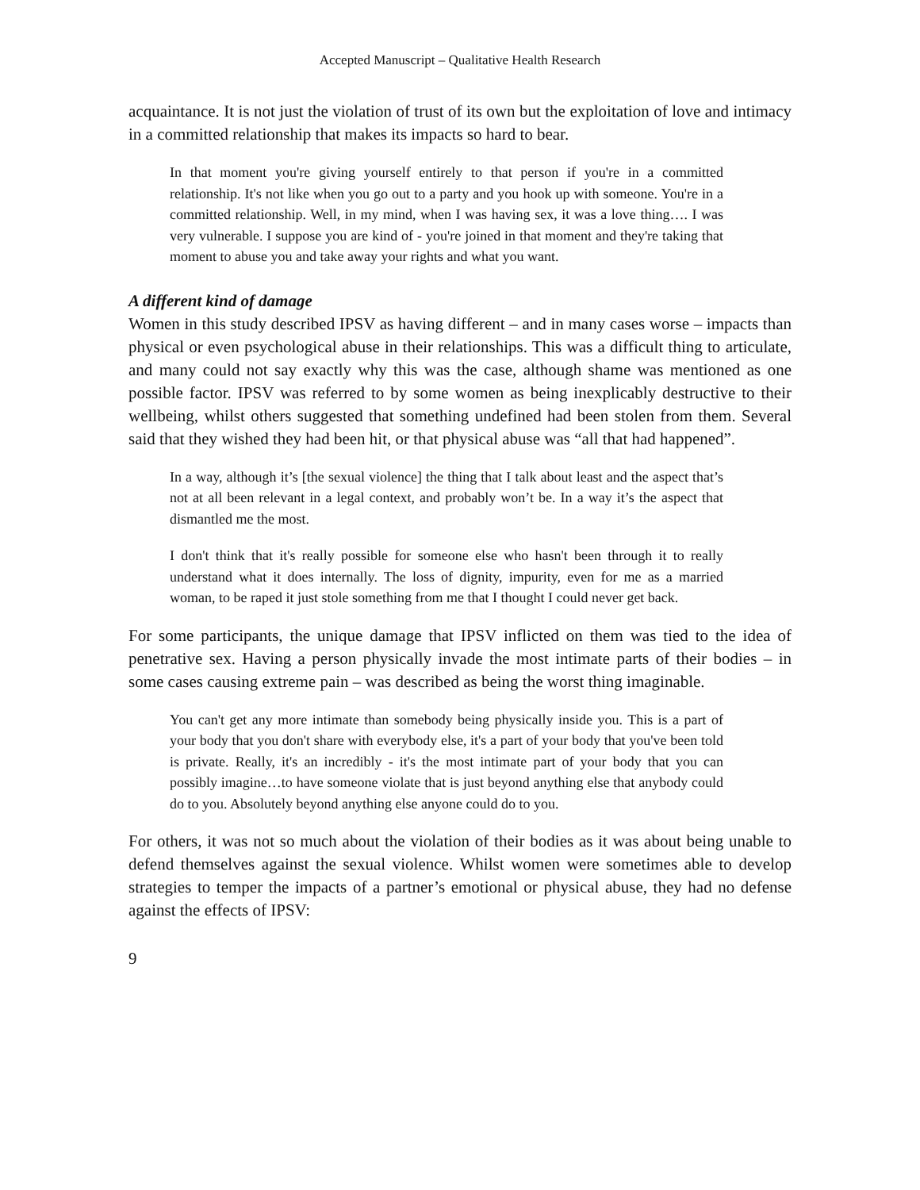Accepted Manuscript – Qualitative Health Research
acquaintance. It is not just the violation of trust of its own but the exploitation of love and intimacy in a committed relationship that makes its impacts so hard to bear.
In that moment you're giving yourself entirely to that person if you're in a committed relationship. It's not like when you go out to a party and you hook up with someone. You're in a committed relationship. Well, in my mind, when I was having sex, it was a love thing…. I was very vulnerable. I suppose you are kind of - you're joined in that moment and they're taking that moment to abuse you and take away your rights and what you want.
A different kind of damage
Women in this study described IPSV as having different – and in many cases worse – impacts than physical or even psychological abuse in their relationships. This was a difficult thing to articulate, and many could not say exactly why this was the case, although shame was mentioned as one possible factor. IPSV was referred to by some women as being inexplicably destructive to their wellbeing, whilst others suggested that something undefined had been stolen from them. Several said that they wished they had been hit, or that physical abuse was “all that had happened”.
In a way, although it’s [the sexual violence] the thing that I talk about least and the aspect that’s not at all been relevant in a legal context, and probably won’t be. In a way it’s the aspect that dismantled me the most.
I don't think that it's really possible for someone else who hasn't been through it to really understand what it does internally. The loss of dignity, impurity, even for me as a married woman, to be raped it just stole something from me that I thought I could never get back.
For some participants, the unique damage that IPSV inflicted on them was tied to the idea of penetrative sex. Having a person physically invade the most intimate parts of their bodies – in some cases causing extreme pain – was described as being the worst thing imaginable.
You can't get any more intimate than somebody being physically inside you. This is a part of your body that you don't share with everybody else, it's a part of your body that you've been told is private. Really, it's an incredibly - it's the most intimate part of your body that you can possibly imagine…to have someone violate that is just beyond anything else that anybody could do to you. Absolutely beyond anything else anyone could do to you.
For others, it was not so much about the violation of their bodies as it was about being unable to defend themselves against the sexual violence. Whilst women were sometimes able to develop strategies to temper the impacts of a partner’s emotional or physical abuse, they had no defense against the effects of IPSV:
9